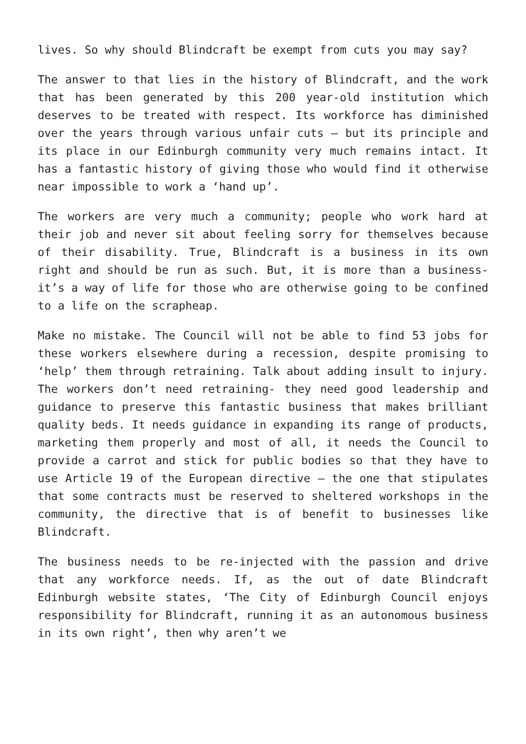lives. So why should Blindcraft be exempt from cuts you may say?
The answer to that lies in the history of Blindcraft, and the work that has been generated by this 200 year-old institution which deserves to be treated with respect. Its workforce has diminished over the years through various unfair cuts – but its principle and its place in our Edinburgh community very much remains intact. It has a fantastic history of giving those who would find it otherwise near impossible to work a ‘hand up’.
The workers are very much a community; people who work hard at their job and never sit about feeling sorry for themselves because of their disability. True, Blindcraft is a business in its own right and should be run as such. But, it is more than a business- it’s a way of life for those who are otherwise going to be confined to a life on the scrapheap.
Make no mistake. The Council will not be able to find 53 jobs for these workers elsewhere during a recession, despite promising to ‘help’ them through retraining. Talk about adding insult to injury. The workers don’t need retraining- they need good leadership and guidance to preserve this fantastic business that makes brilliant quality beds. It needs guidance in expanding its range of products, marketing them properly and most of all, it needs the Council to provide a carrot and stick for public bodies so that they have to use Article 19 of the European directive – the one that stipulates that some contracts must be reserved to sheltered workshops in the community, the directive that is of benefit to businesses like Blindcraft.
The business needs to be re-injected with the passion and drive that any workforce needs. If, as the out of date Blindcraft Edinburgh website states, ‘The City of Edinburgh Council enjoys responsibility for Blindcraft, running it as an autonomous business in its own right’, then why aren’t we